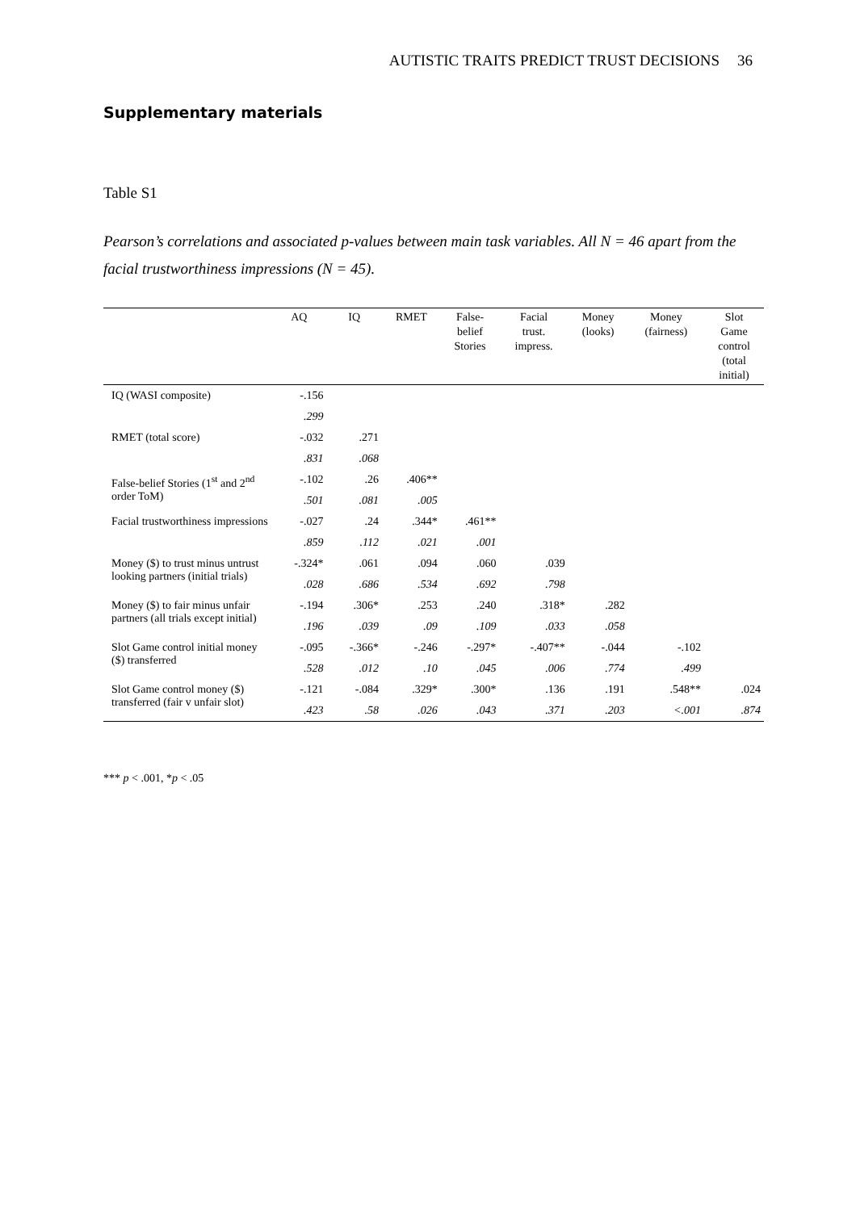AUTISTIC TRAITS PREDICT TRUST DECISIONS 36
Supplementary materials
Table S1
Pearson’s correlations and associated p-values between main task variables. All N = 46 apart from the facial trustworthiness impressions (N = 45).
| | AQ | IQ | RMET | False- belief Stories | Facial trust. impress. | Money (looks) | Money (fairness) | Slot Game control (total initial) |
| --- | --- | --- | --- | --- | --- | --- | --- | --- |
| IQ (WASI composite) | -.156 | | | | | | | |
| | .299 | | | | | | | |
| RMET (total score) | -.032 | .271 | | | | | | |
| | .831 | .068 | | | | | | |
| False-belief Stories (1<sup>st</sup> and 2<sup>nd</sup> order ToM) | -.102 | .26 | .406** | | | | | |
| | .501 | .081 | .005 | | | | | |
| Facial trustworthiness impressions | -.027 | .24 | .344* | .461** | | | | |
| | .859 | .112 | .021 | .001 | | | | |
| Money ($) to trust minus untrust looking partners (initial trials) | -.324* | .061 | .094 | .060 | .039 | | | |
| | .028 | .686 | .534 | .692 | .798 | | | |
| Money ($) to fair minus unfair partners (all trials except initial) | -.194 | .306* | .253 | .240 | .318* | .282 | | |
| | .196 | .039 | .09 | .109 | .033 | .058 | | |
| Slot Game control initial money ($) transferred | -.095 | -.366* | -.246 | -.297* | -.407** | -.044 | -.102 | |
| | .528 | .012 | .10 | .045 | .006 | .774 | .499 | |
| Slot Game control money ($) transferred (fair v unfair slot) | -.121 | -.084 | .329* | .300* | .136 | .191 | .548** | .024 |
| | .423 | .58 | .026 | .043 | .371 | .203 | <.001 | .874 |
*** p < .001, *p < .05